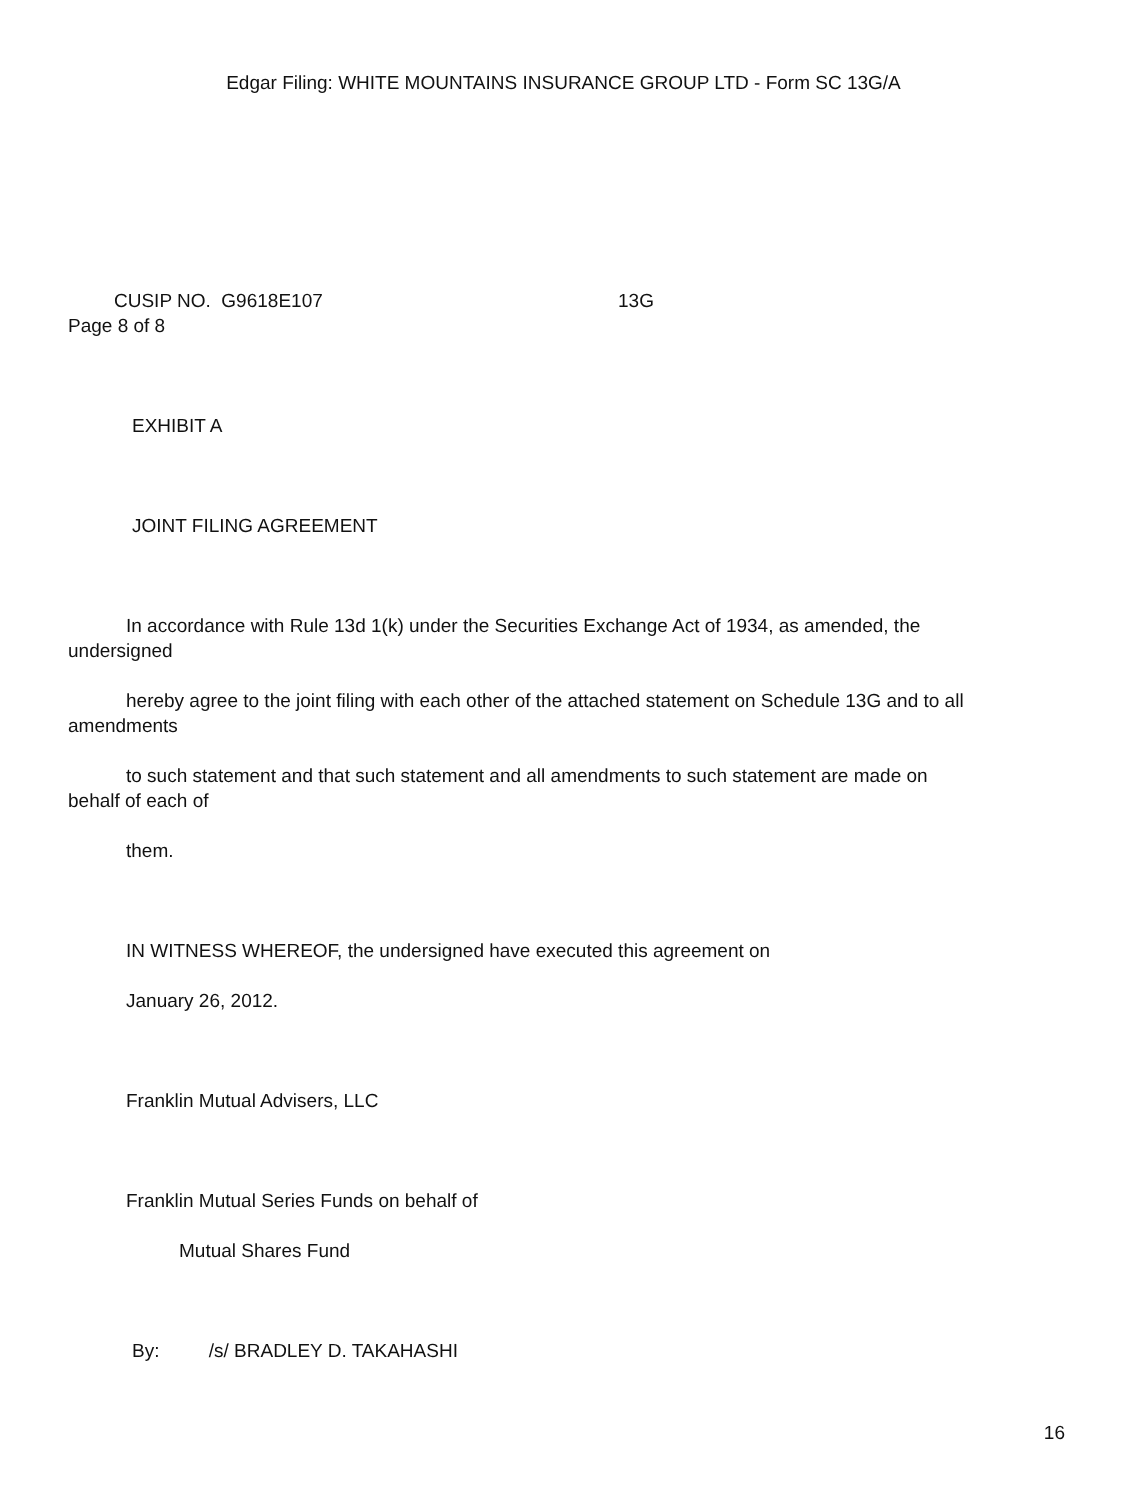Edgar Filing: WHITE MOUNTAINS INSURANCE GROUP LTD - Form SC 13G/A
CUSIP NO. G9618E107 13G
Page 8 of 8
EXHIBIT A
JOINT FILING AGREEMENT
In accordance with Rule 13d 1(k) under the Securities Exchange Act of 1934, as amended, the
undersigned
hereby agree to the joint filing with each other of the attached statement on Schedule 13G and to all
amendments
to such statement and that such statement and all amendments to such statement are made on
behalf of each of
them.
IN WITNESS WHEREOF, the undersigned have executed this agreement on
January 26, 2012.
Franklin Mutual Advisers, LLC
Franklin Mutual Series Funds on behalf of
Mutual Shares Fund
By: /s/ BRADLEY D. TAKAHASHI
16